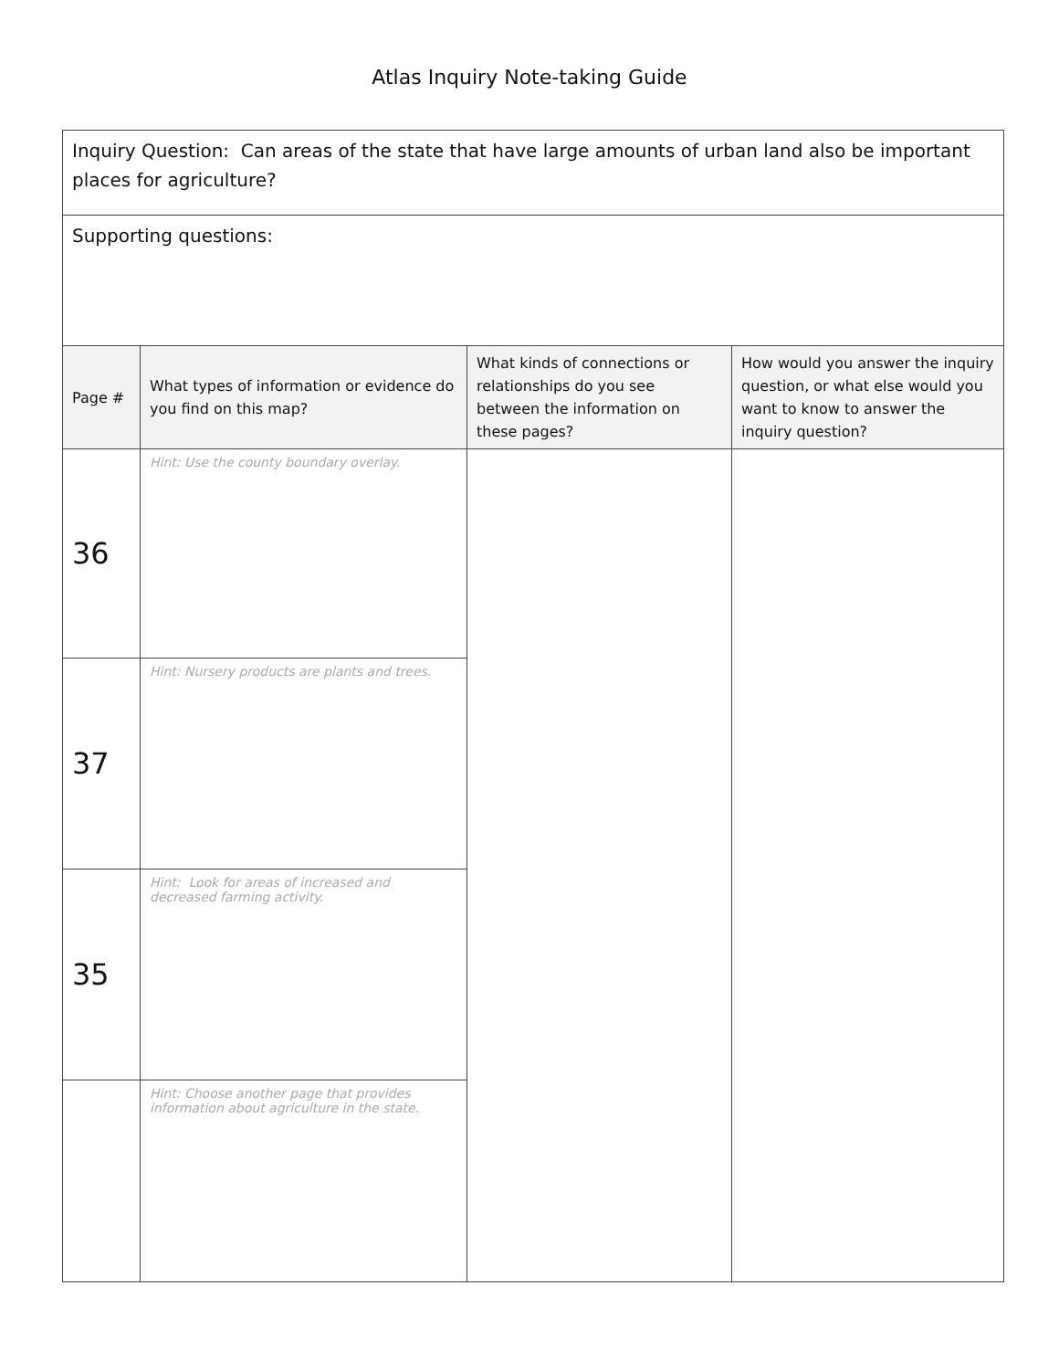Atlas Inquiry Note-taking Guide
| Inquiry Question: Can areas of the state that have large amounts of urban land also be important places for agriculture? | | | |
| Supporting questions: | | | |
| Page # | What types of information or evidence do you find on this map? | What kinds of connections or relationships do you see between the information on these pages? | How would you answer the inquiry question, or what else would you want to know to answer the inquiry question? |
| 36 | Hint: Use the county boundary overlay. | | |
| 37 | Hint: Nursery products are plants and trees. | | |
| 35 | Hint: Look for areas of increased and decreased farming activity. | | |
| | Hint: Choose another page that provides information about agriculture in the state. | | |